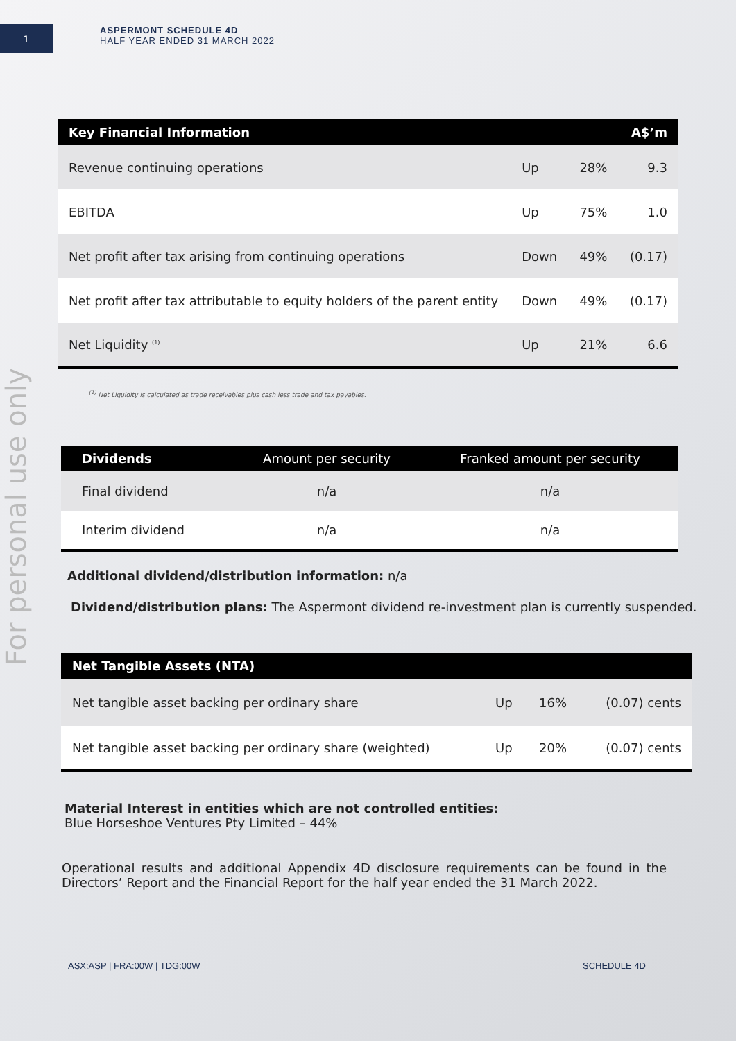1
ASPERMONT SCHEDULE 4D
HALF YEAR ENDED 31 MARCH 2022
For personal use only
| Key Financial Information | | | A$’m |
| --- | --- | --- | --- |
| Revenue continuing operations | Up | 28% | 9.3 |
| EBITDA | Up | 75% | 1.0 |
| Net profit after tax arising from continuing operations | Down | 49% | (0.17) |
| Net profit after tax attributable to equity holders of the parent entity | Down | 49% | (0.17) |
| Net Liquidity <sup>(1)</sup> | Up | 21% | 6.6 |
<sup>(1)</sup> Net Liquidity is calculated as trade receivables plus cash less trade and tax payables.
| Dividends | Amount per security | Franked amount per security |
| --- | --- | --- |
| Final dividend | n/a | n/a |
| Interim dividend | n/a | n/a |
Additional dividend/distribution information: n/a
Dividend/distribution plans: The Aspermont dividend re-investment plan is currently suspended.
| Net Tangible Assets (NTA) | | | |
| --- | --- | --- | --- |
| Net tangible asset backing per ordinary share | Up | 16% | (0.07) cents |
| Net tangible asset backing per ordinary share (weighted) | Up | 20% | (0.07) cents |
Material Interest in entities which are not controlled entities:
Blue Horseshoe Ventures Pty Limited – 44%
Operational results and additional Appendix 4D disclosure requirements can be found in the Directors’ Report and the Financial Report for the half year ended the 31 March 2022.
ASX:ASP | FRA:00W | TDG:00W SCHEDULE 4D